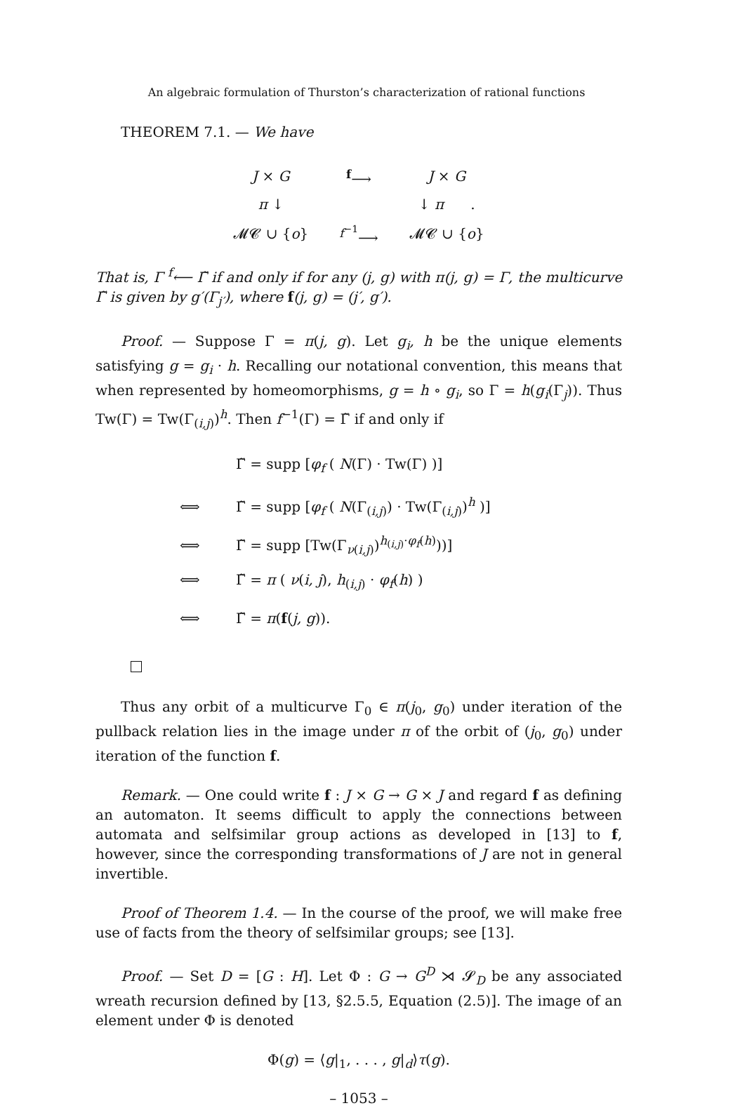An algebraic formulation of Thurston’s characterization of rational functions
THEOREM 7.1. — We have
| J × G | <sup>f</sup>⟶ | J × G |
| π ↓ | | ↓ π . |
| 𝓜𝓒 ∪ { o } | <sup>f<sup>−1</sup></sup>⟶ | 𝓜𝓒 ∪ { o } |
That is, Γ <sup>f</sup>⟵ Γ̃ if and only if for any (j, g) with π(j, g) = Γ, the multicurve Γ̃ is given by g′(Γ<sub>j′</sub>), where f(j, g) = (j′, g′).
Proof. — Suppose Γ = π(j, g). Let g<sub>i</sub>, h be the unique elements satisfying g = g<sub>i</sub> · h. Recalling our notational convention, this means that when represented by homeomorphisms, g = h ∘ g<sub>i</sub>, so Γ = h(g<sub>i</sub>(Γ<sub>j</sub>)). Thus Tw(Γ) = Tw(Γ<sub>(i,j)</sub>)<sup>h</sup>. Then f<sup>−1</sup>(Γ) = Γ̃ if and only if
Γ̃ = supp [φ<sub>f</sub> ( N(Γ) · Tw(Γ) )]
⟺ Γ̃ = supp [φ<sub>f</sub> ( N(Γ<sub>(i,j)</sub>) · Tw(Γ<sub>(i,j)</sub>)<sup>h</sup> )]
⟺ Γ̃ = supp [Tw(Γ<sub>ν(i,j)</sub>)<sup>h<sub>(i,j)</sub>·φ<sub>f</sub>(h)</sup>))]
⟺ Γ̃ = π ( ν(i, j), h<sub>(i,j)</sub> · φ<sub>f</sub>(h) )
⟺ Γ̃ = π(f(j, g)).
Thus any orbit of a multicurve Γ<sub>0</sub> ∈ π(j<sub>0</sub>, g<sub>0</sub>) under iteration of the pullback relation lies in the image under π of the orbit of (j<sub>0</sub>, g<sub>0</sub>) under iteration of the function f.
Remark. — One could write f : J × G → G × J and regard f as defining an automaton. It seems difficult to apply the connections between automata and selfsimilar group actions as developed in [13] to f, however, since the corresponding transformations of J are not in general invertible.
Proof of Theorem 1.4. — In the course of the proof, we will make free use of facts from the theory of selfsimilar groups; see [13].
Proof. — Set D = [G : H]. Let Φ : G → G<sup>D</sup> ⋊ 𝓢<sub>D</sub> be any associated wreath recursion defined by [13, §2.5.5, Equation (2.5)]. The image of an element under Φ is denoted
Φ(g) = ⟨g|<sub>1</sub>, . . . , g|<sub>d</sub>⟩τ(g).
– 1053 –